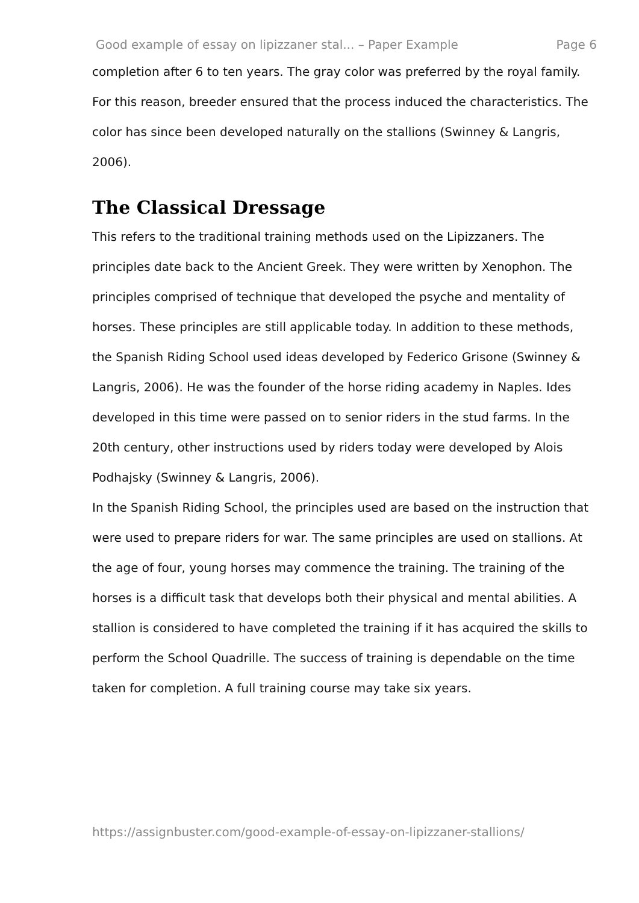Good example of essay on lipizzaner stal... – Paper Example Page 6
completion after 6 to ten years. The gray color was preferred by the royal family. For this reason, breeder ensured that the process induced the characteristics. The color has since been developed naturally on the stallions (Swinney & Langris, 2006).
The Classical Dressage
This refers to the traditional training methods used on the Lipizzaners. The principles date back to the Ancient Greek. They were written by Xenophon. The principles comprised of technique that developed the psyche and mentality of horses. These principles are still applicable today. In addition to these methods, the Spanish Riding School used ideas developed by Federico Grisone (Swinney & Langris, 2006). He was the founder of the horse riding academy in Naples. Ides developed in this time were passed on to senior riders in the stud farms. In the 20th century, other instructions used by riders today were developed by Alois Podhajsky (Swinney & Langris, 2006).
In the Spanish Riding School, the principles used are based on the instruction that were used to prepare riders for war. The same principles are used on stallions. At the age of four, young horses may commence the training. The training of the horses is a difficult task that develops both their physical and mental abilities. A stallion is considered to have completed the training if it has acquired the skills to perform the School Quadrille. The success of training is dependable on the time taken for completion. A full training course may take six years.
https://assignbuster.com/good-example-of-essay-on-lipizzaner-stallions/